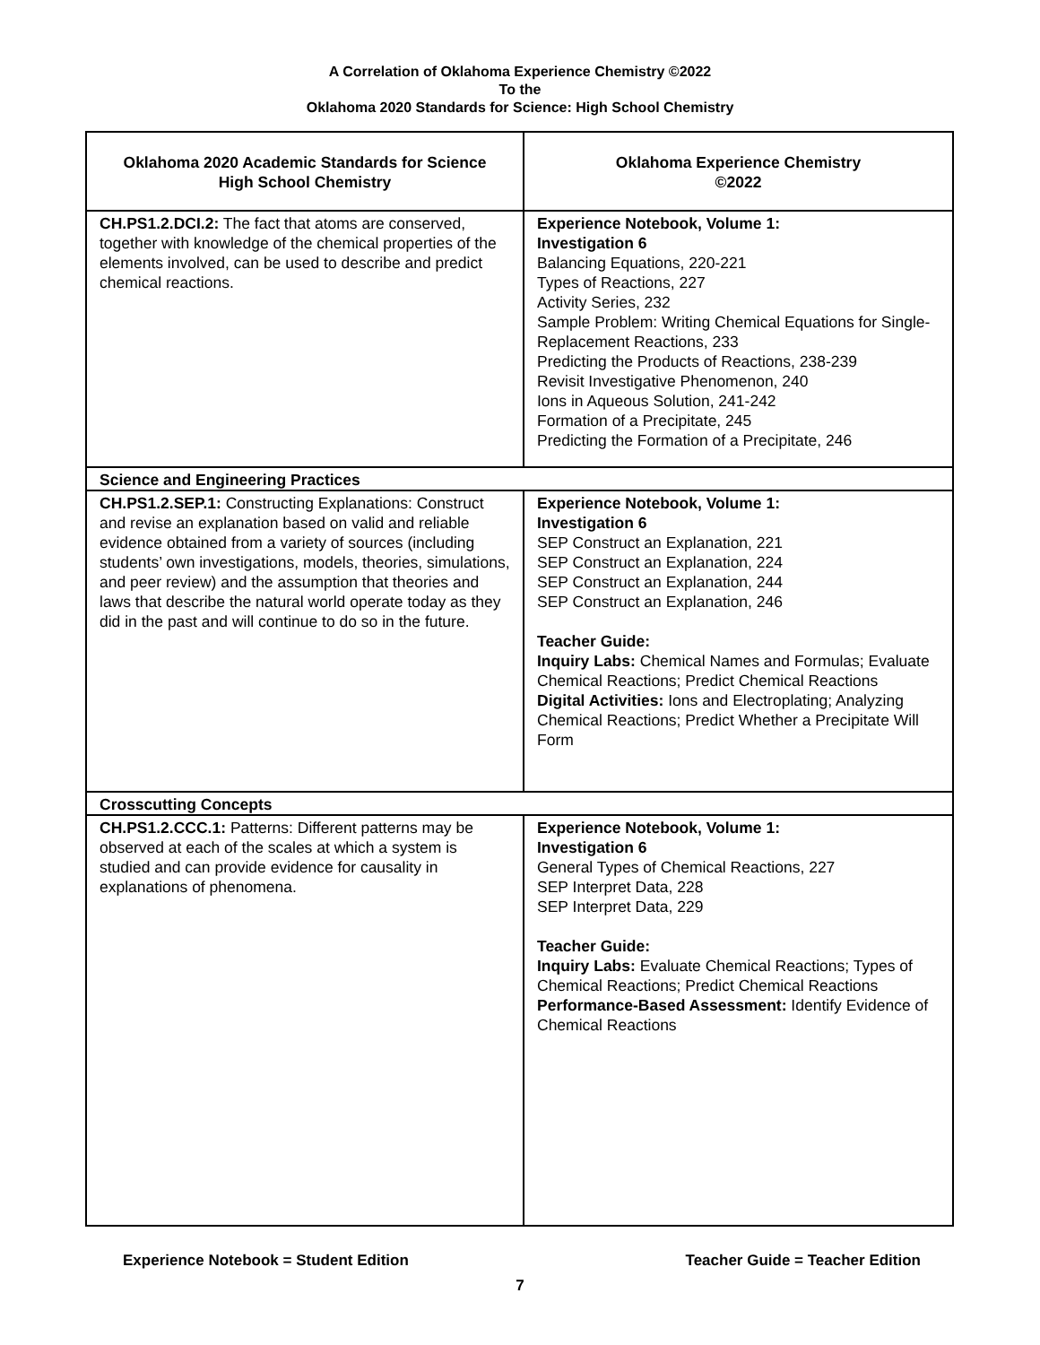A Correlation of Oklahoma Experience Chemistry ©2022
To the
Oklahoma 2020 Standards for Science: High School Chemistry
| Oklahoma 2020 Academic Standards for Science High School Chemistry | Oklahoma Experience Chemistry ©2022 |
| --- | --- |
| CH.PS1.2.DCI.2: The fact that atoms are conserved, together with knowledge of the chemical properties of the elements involved, can be used to describe and predict chemical reactions. | Experience Notebook, Volume 1: Investigation 6 Balancing Equations, 220-221 Types of Reactions, 227 Activity Series, 232 Sample Problem: Writing Chemical Equations for Single-Replacement Reactions, 233 Predicting the Products of Reactions, 238-239 Revisit Investigative Phenomenon, 240 Ions in Aqueous Solution, 241-242 Formation of a Precipitate, 245 Predicting the Formation of a Precipitate, 246 |
| Science and Engineering Practices | |
| CH.PS1.2.SEP.1: Constructing Explanations: Construct and revise an explanation based on valid and reliable evidence obtained from a variety of sources (including students’ own investigations, models, theories, simulations, and peer review) and the assumption that theories and laws that describe the natural world operate today as they did in the past and will continue to do so in the future. | Experience Notebook, Volume 1: Investigation 6 SEP Construct an Explanation, 221 SEP Construct an Explanation, 224 SEP Construct an Explanation, 244 SEP Construct an Explanation, 246 Teacher Guide: Inquiry Labs: Chemical Names and Formulas; Evaluate Chemical Reactions; Predict Chemical Reactions Digital Activities: Ions and Electroplating; Analyzing Chemical Reactions; Predict Whether a Precipitate Will Form |
| Crosscutting Concepts | |
| CH.PS1.2.CCC.1: Patterns: Different patterns may be observed at each of the scales at which a system is studied and can provide evidence for causality in explanations of phenomena. | Experience Notebook, Volume 1: Investigation 6 General Types of Chemical Reactions, 227 SEP Interpret Data, 228 SEP Interpret Data, 229 Teacher Guide: Inquiry Labs: Evaluate Chemical Reactions; Types of Chemical Reactions; Predict Chemical Reactions Performance-Based Assessment: Identify Evidence of Chemical Reactions |
Experience Notebook = Student Edition Teacher Guide = Teacher Edition
7